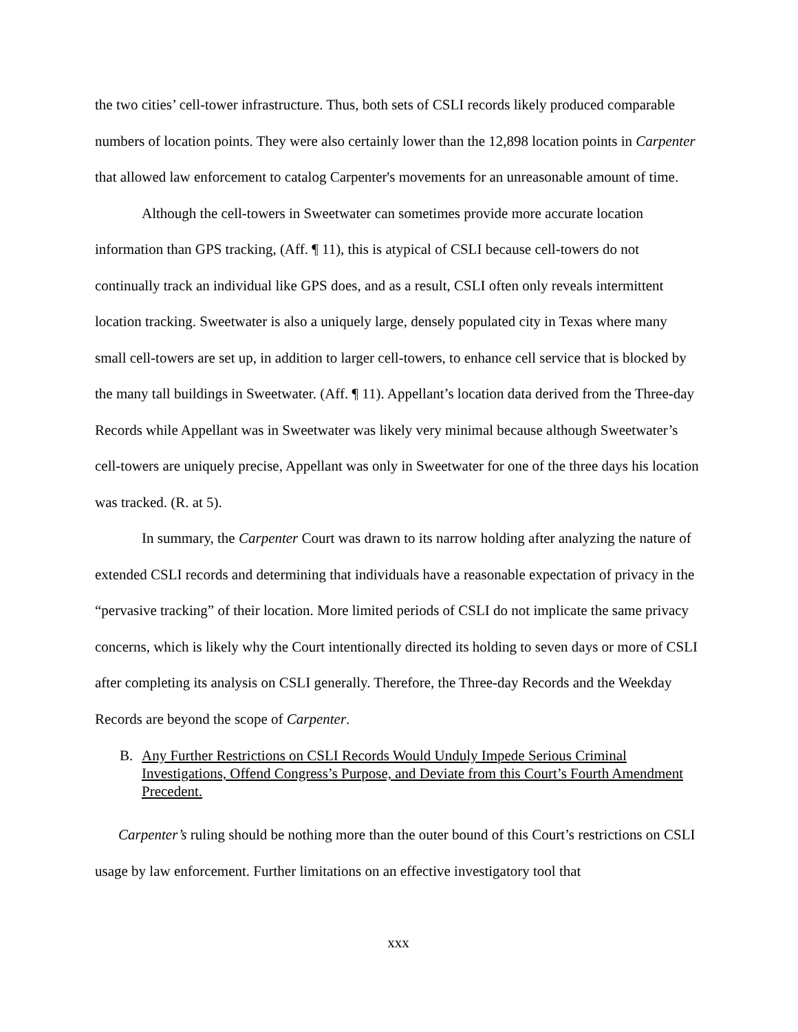the two cities’ cell-tower infrastructure. Thus, both sets of CSLI records likely produced comparable numbers of location points. They were also certainly lower than the 12,898 location points in Carpenter that allowed law enforcement to catalog Carpenter's movements for an unreasonable amount of time.
Although the cell-towers in Sweetwater can sometimes provide more accurate location information than GPS tracking, (Aff. ¶ 11), this is atypical of CSLI because cell-towers do not continually track an individual like GPS does, and as a result, CSLI often only reveals intermittent location tracking. Sweetwater is also a uniquely large, densely populated city in Texas where many small cell-towers are set up, in addition to larger cell-towers, to enhance cell service that is blocked by the many tall buildings in Sweetwater. (Aff. ¶ 11). Appellant’s location data derived from the Three-day Records while Appellant was in Sweetwater was likely very minimal because although Sweetwater’s cell-towers are uniquely precise, Appellant was only in Sweetwater for one of the three days his location was tracked. (R. at 5).
In summary, the Carpenter Court was drawn to its narrow holding after analyzing the nature of extended CSLI records and determining that individuals have a reasonable expectation of privacy in the “pervasive tracking” of their location. More limited periods of CSLI do not implicate the same privacy concerns, which is likely why the Court intentionally directed its holding to seven days or more of CSLI after completing its analysis on CSLI generally. Therefore, the Three-day Records and the Weekday Records are beyond the scope of Carpenter.
B. Any Further Restrictions on CSLI Records Would Unduly Impede Serious Criminal Investigations, Offend Congress’s Purpose, and Deviate from this Court’s Fourth Amendment Precedent.
Carpenter’s ruling should be nothing more than the outer bound of this Court’s restrictions on CSLI usage by law enforcement. Further limitations on an effective investigatory tool that
xxx